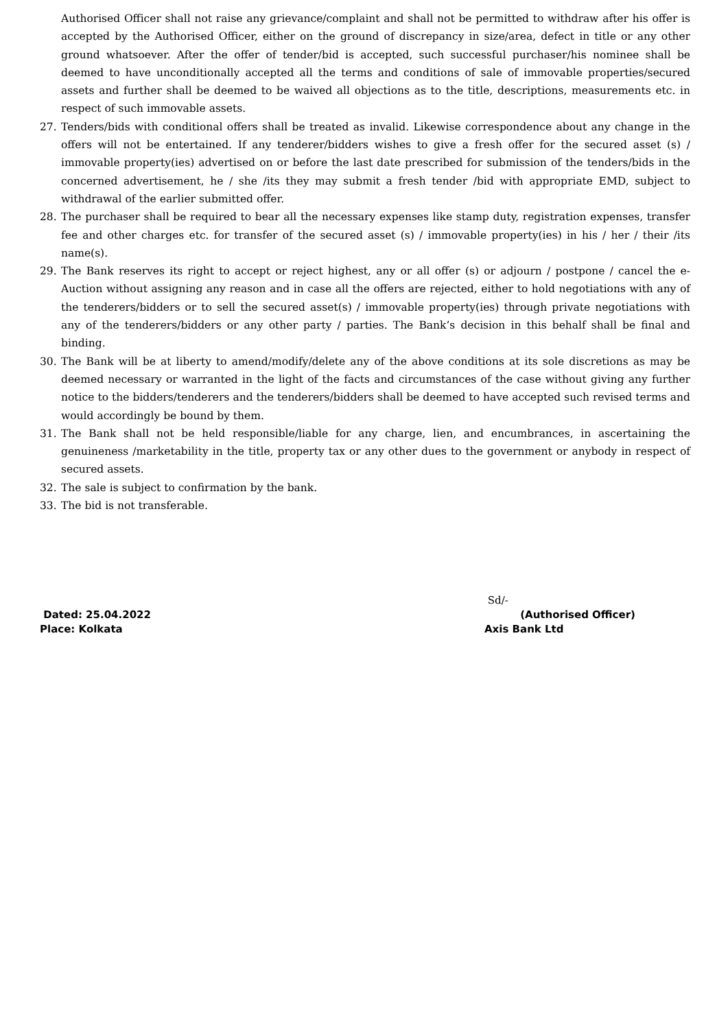Authorised Officer shall not raise any grievance/complaint and shall not be permitted to withdraw after his offer is accepted by the Authorised Officer, either on the ground of discrepancy in size/area, defect in title or any other ground whatsoever. After the offer of tender/bid is accepted, such successful purchaser/his nominee shall be deemed to have unconditionally accepted all the terms and conditions of sale of immovable properties/secured assets and further shall be deemed to be waived all objections as to the title, descriptions, measurements etc. in respect of such immovable assets.
27. Tenders/bids with conditional offers shall be treated as invalid. Likewise correspondence about any change in the offers will not be entertained. If any tenderer/bidders wishes to give a fresh offer for the secured asset (s) / immovable property(ies) advertised on or before the last date prescribed for submission of the tenders/bids in the concerned advertisement, he / she /its they may submit a fresh tender /bid with appropriate EMD, subject to withdrawal of the earlier submitted offer.
28. The purchaser shall be required to bear all the necessary expenses like stamp duty, registration expenses, transfer fee and other charges etc. for transfer of the secured asset (s) / immovable property(ies) in his / her / their /its name(s).
29. The Bank reserves its right to accept or reject highest, any or all offer (s) or adjourn / postpone / cancel the e-Auction without assigning any reason and in case all the offers are rejected, either to hold negotiations with any of the tenderers/bidders or to sell the secured asset(s) / immovable property(ies) through private negotiations with any of the tenderers/bidders or any other party / parties. The Bank’s decision in this behalf shall be final and binding.
30. The Bank will be at liberty to amend/modify/delete any of the above conditions at its sole discretions as may be deemed necessary or warranted in the light of the facts and circumstances of the case without giving any further notice to the bidders/tenderers and the tenderers/bidders shall be deemed to have accepted such revised terms and would accordingly be bound by them.
31. The Bank shall not be held responsible/liable for any charge, lien, and encumbrances, in ascertaining the genuineness /marketability in the title, property tax or any other dues to the government or anybody in respect of secured assets.
32. The sale is subject to confirmation by the bank.
33. The bid is not transferable.
Dated: 25.04.2022
Place: Kolkata
Sd/-
(Authorised Officer)
Axis Bank Ltd